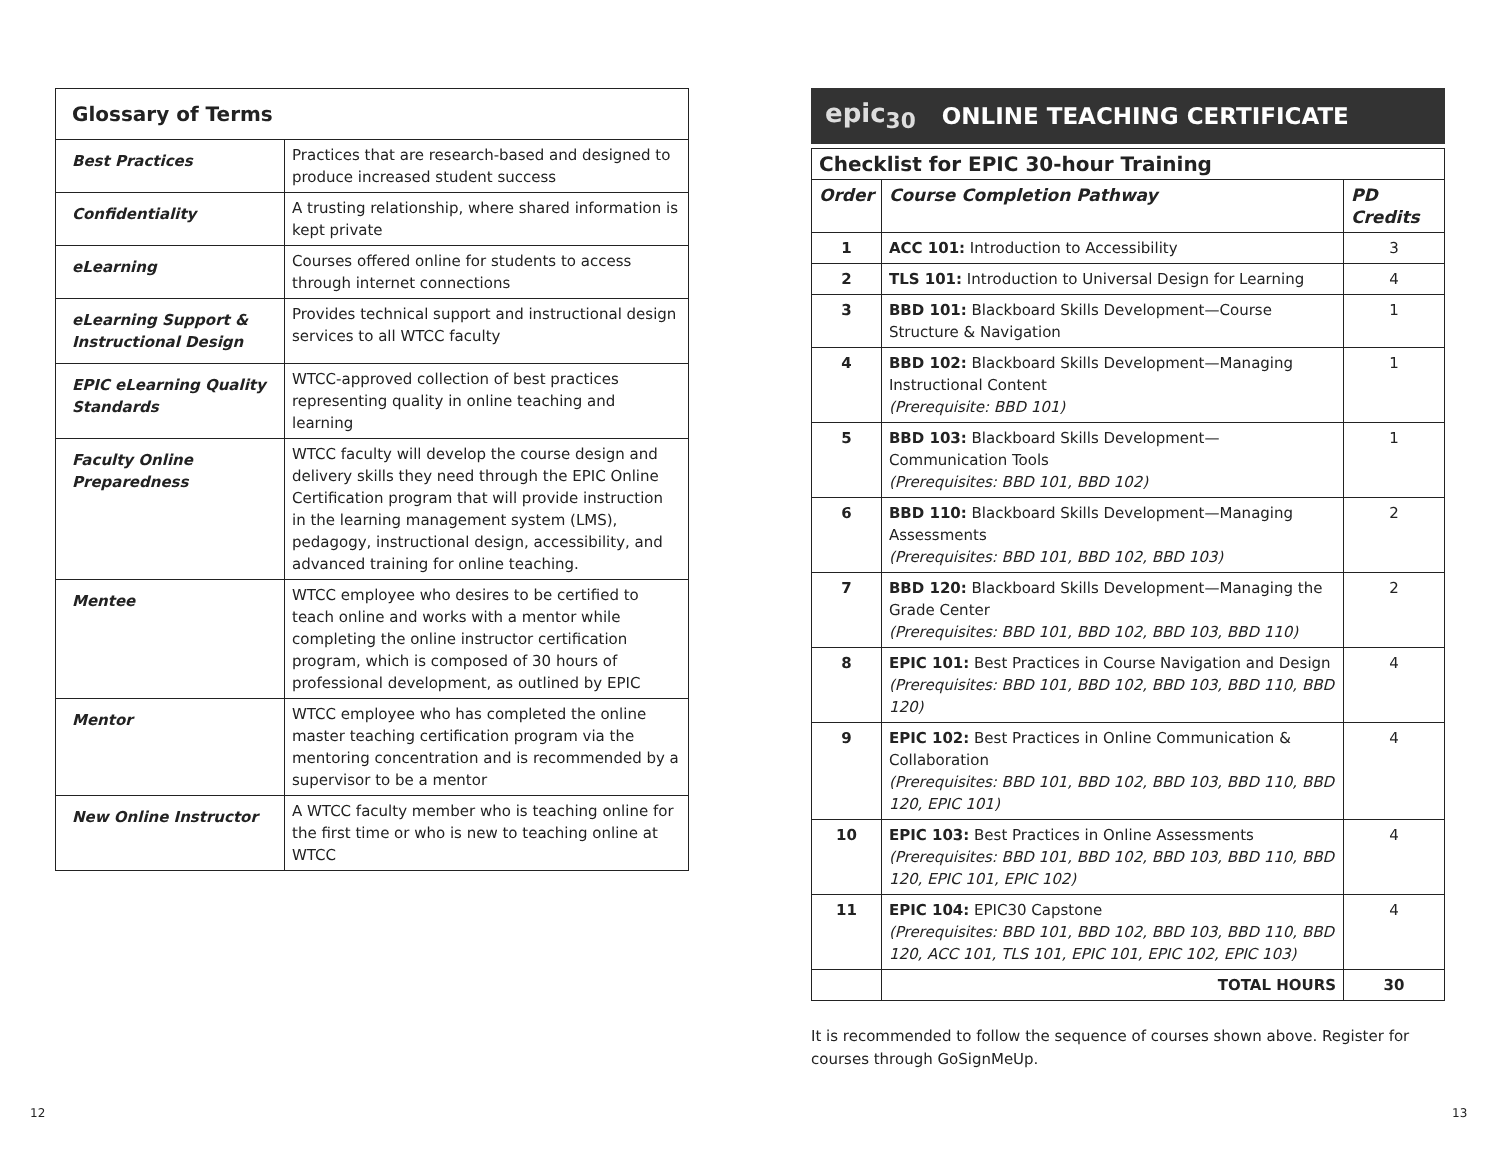| Glossary of Terms | |
| --- | --- |
| Best Practices | Practices that are research-based and designed to produce increased student success |
| Confidentiality | A trusting relationship, where shared information is kept private |
| eLearning | Courses offered online for students to access through internet connections |
| eLearning Support & Instructional Design | Provides technical support and instructional design services to all WTCC faculty |
| EPIC eLearning Quality Standards | WTCC-approved collection of best practices representing quality in online teaching and learning |
| Faculty Online Preparedness | WTCC faculty will develop the course design and delivery skills they need through the EPIC Online Certification program that will provide instruction in the learning management system (LMS), pedagogy, instructional design, accessibility, and advanced training for online teaching. |
| Mentee | WTCC employee who desires to be certified to teach online and works with a mentor while completing the online instructor certification program, which is composed of 30 hours of professional development, as outlined by EPIC |
| Mentor | WTCC employee who has completed the online master teaching certification program via the mentoring concentration and is recommended by a supervisor to be a mentor |
| New Online Instructor | A WTCC faculty member who is teaching online for the first time or who is new to teaching online at WTCC |
epic<sub>30</sub> ONLINE TEACHING CERTIFICATE
| Checklist for EPIC 30-hour Training | | |
| --- | --- | --- |
| Order | Course Completion Pathway | PD Credits |
| 1 | ACC 101: Introduction to Accessibility | 3 |
| 2 | TLS 101: Introduction to Universal Design for Learning | 4 |
| 3 | BBD 101: Blackboard Skills Development—Course Structure & Navigation | 1 |
| 4 | BBD 102: Blackboard Skills Development—Managing Instructional Content (Prerequisite: BBD 101) | 1 |
| 5 | BBD 103: Blackboard Skills Development—Communication Tools (Prerequisites: BBD 101, BBD 102) | 1 |
| 6 | BBD 110: Blackboard Skills Development—Managing Assessments (Prerequisites: BBD 101, BBD 102, BBD 103) | 2 |
| 7 | BBD 120: Blackboard Skills Development—Managing the Grade Center (Prerequisites: BBD 101, BBD 102, BBD 103, BBD 110) | 2 |
| 8 | EPIC 101: Best Practices in Course Navigation and Design (Prerequisites: BBD 101, BBD 102, BBD 103, BBD 110, BBD 120) | 4 |
| 9 | EPIC 102: Best Practices in Online Communication & Collaboration (Prerequisites: BBD 101, BBD 102, BBD 103, BBD 110, BBD 120, EPIC 101) | 4 |
| 10 | EPIC 103: Best Practices in Online Assessments (Prerequisites: BBD 101, BBD 102, BBD 103, BBD 110, BBD 120, EPIC 101, EPIC 102) | 4 |
| 11 | EPIC 104: EPIC30 Capstone (Prerequisites: BBD 101, BBD 102, BBD 103, BBD 110, BBD 120, ACC 101, TLS 101, EPIC 101, EPIC 102, EPIC 103) | 4 |
| | TOTAL HOURS | 30 |
It is recommended to follow the sequence of courses shown above. Register for courses through GoSignMeUp.
12 13